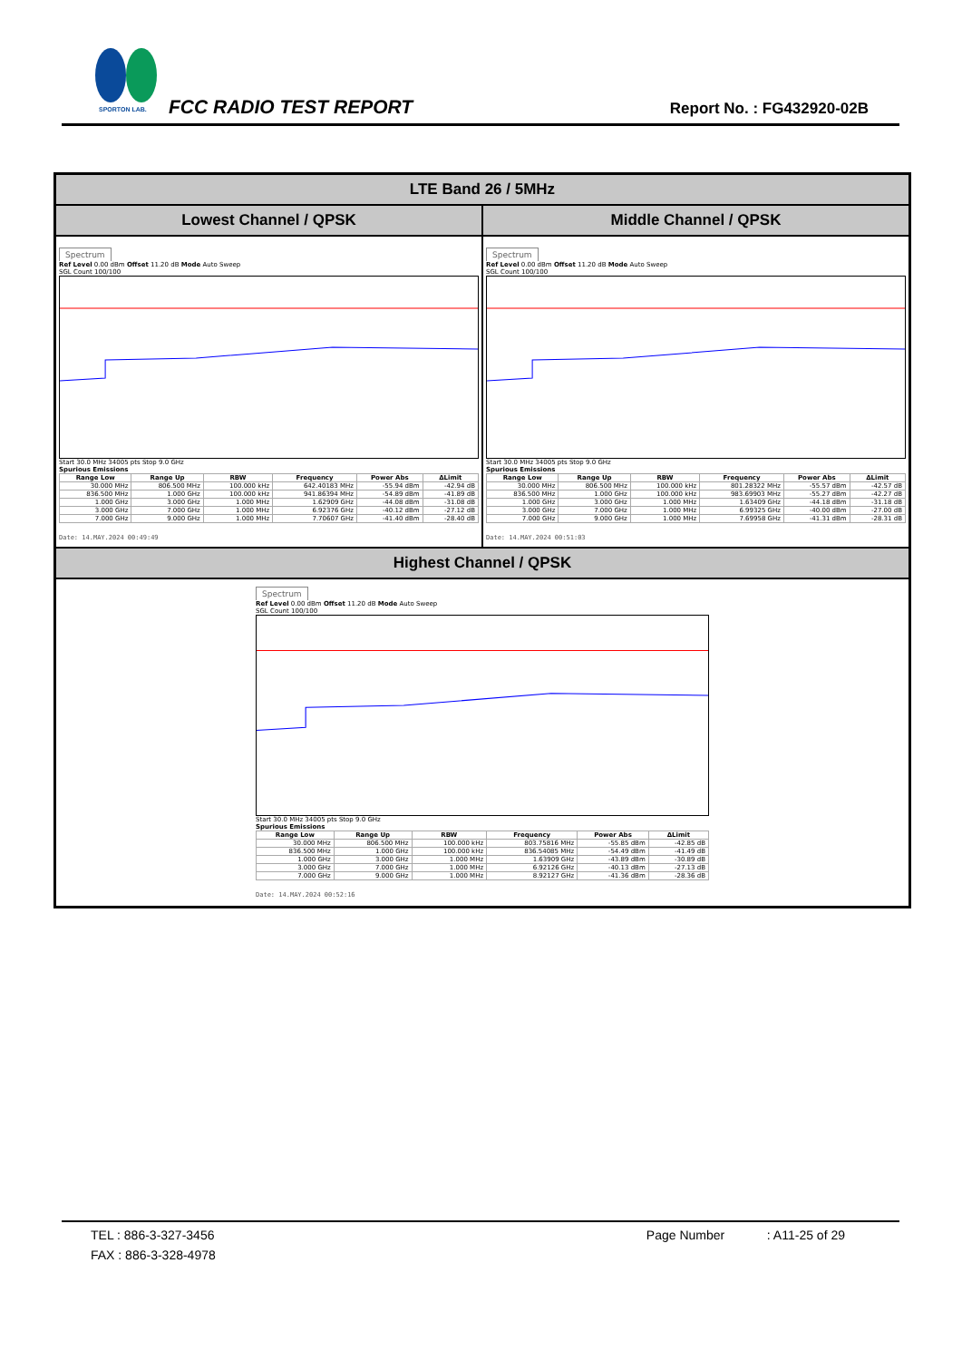SPORTON LAB.
FCC RADIO TEST REPORT Report No. : FG432920-02B
LTE Band 26 / 5MHz
Lowest Channel / QPSK Middle Channel / QPSK
Spectrum
Ref Level 0.00 dBm Offset 11.20 dB Mode Auto Sweep
SGL Count 100/100
Start 30.0 MHz 34005 pts Stop 9.0 GHz
Spurious Emissions
| Range Low | Range Up | RBW | Frequency | Power Abs | ΔLimit |
| --- | --- | --- | --- | --- | --- |
| 30.000 MHz | 806.500 MHz | 100.000 kHz | 642.40183 MHz | -55.94 dBm | -42.94 dB |
| 836.500 MHz | 1.000 GHz | 100.000 kHz | 941.86394 MHz | -54.89 dBm | -41.89 dB |
| 1.000 GHz | 3.000 GHz | 1.000 MHz | 1.62909 GHz | -44.08 dBm | -31.08 dB |
| 3.000 GHz | 7.000 GHz | 1.000 MHz | 6.92376 GHz | -40.12 dBm | -27.12 dB |
| 7.000 GHz | 9.000 GHz | 1.000 MHz | 7.70607 GHz | -41.40 dBm | -28.40 dB |
Date: 14.MAY.2024 00:49:49
Spectrum
Ref Level 0.00 dBm Offset 11.20 dB Mode Auto Sweep
SGL Count 100/100
Start 30.0 MHz 34005 pts Stop 9.0 GHz
Spurious Emissions
| Range Low | Range Up | RBW | Frequency | Power Abs | ΔLimit |
| --- | --- | --- | --- | --- | --- |
| 30.000 MHz | 806.500 MHz | 100.000 kHz | 801.28322 MHz | -55.57 dBm | -42.57 dB |
| 836.500 MHz | 1.000 GHz | 100.000 kHz | 983.69903 MHz | -55.27 dBm | -42.27 dB |
| 1.000 GHz | 3.000 GHz | 1.000 MHz | 1.63409 GHz | -44.18 dBm | -31.18 dB |
| 3.000 GHz | 7.000 GHz | 1.000 MHz | 6.99325 GHz | -40.00 dBm | -27.00 dB |
| 7.000 GHz | 9.000 GHz | 1.000 MHz | 7.69958 GHz | -41.31 dBm | -28.31 dB |
Date: 14.MAY.2024 00:51:03
Highest Channel / QPSK
Spectrum
Ref Level 0.00 dBm Offset 11.20 dB Mode Auto Sweep
SGL Count 100/100
Start 30.0 MHz 34005 pts Stop 9.0 GHz
Spurious Emissions
| Range Low | Range Up | RBW | Frequency | Power Abs | ΔLimit |
| --- | --- | --- | --- | --- | --- |
| 30.000 MHz | 806.500 MHz | 100.000 kHz | 803.75816 MHz | -55.85 dBm | -42.85 dB |
| 836.500 MHz | 1.000 GHz | 100.000 kHz | 836.54085 MHz | -54.49 dBm | -41.49 dB |
| 1.000 GHz | 3.000 GHz | 1.000 MHz | 1.63909 GHz | -43.89 dBm | -30.89 dB |
| 3.000 GHz | 7.000 GHz | 1.000 MHz | 6.92126 GHz | -40.13 dBm | -27.13 dB |
| 7.000 GHz | 9.000 GHz | 1.000 MHz | 8.92127 GHz | -41.36 dBm | -28.36 dB |
Date: 14.MAY.2024 00:52:16
TEL : 886-3-327-3456 Page Number : A11-25 of 29
FAX : 886-3-328-4978